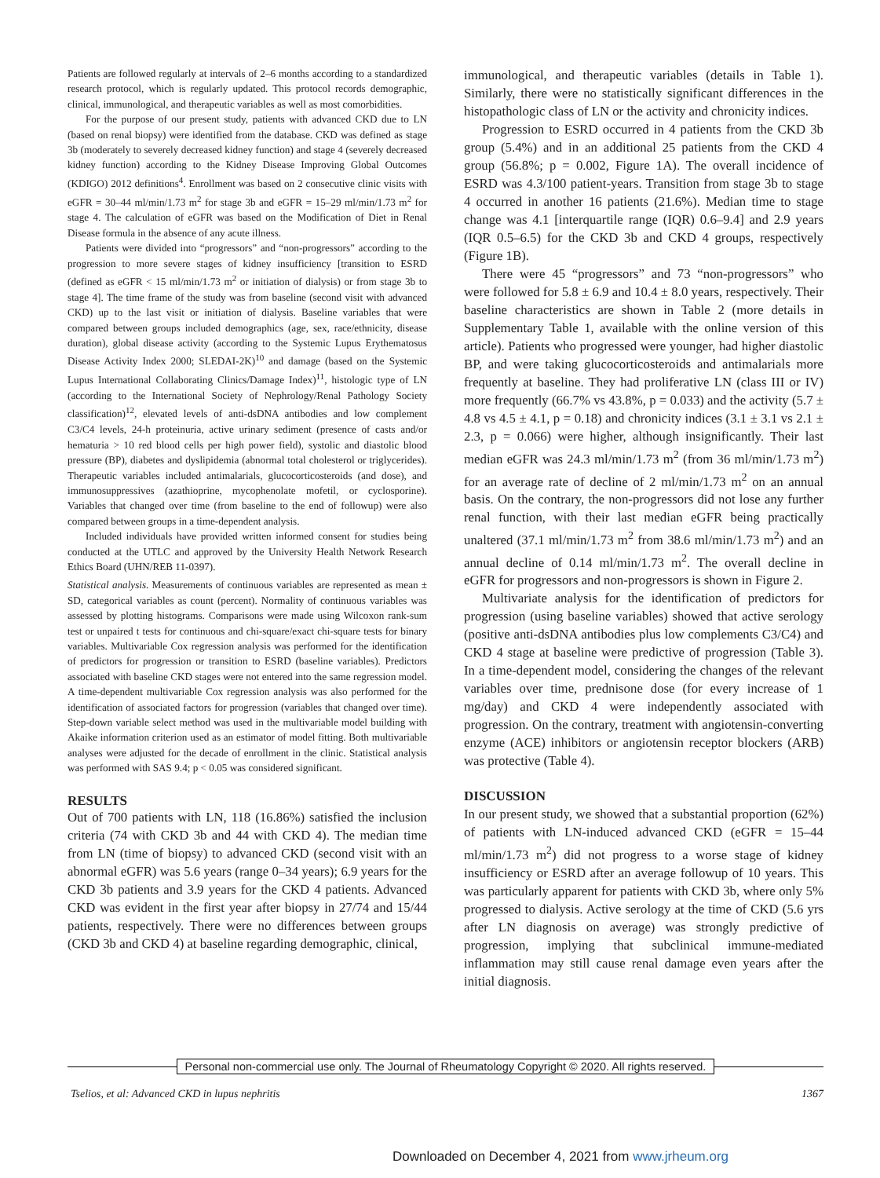Patients are followed regularly at intervals of 2–6 months according to a standardized research protocol, which is regularly updated. This protocol records demographic, clinical, immunological, and therapeutic variables as well as most comorbidities.
For the purpose of our present study, patients with advanced CKD due to LN (based on renal biopsy) were identified from the database. CKD was defined as stage 3b (moderately to severely decreased kidney function) and stage 4 (severely decreased kidney function) according to the Kidney Disease Improving Global Outcomes (KDIGO) 2012 definitions<sup>4</sup>. Enrollment was based on 2 consecutive clinic visits with eGFR = 30–44 ml/min/1.73 m<sup>2</sup> for stage 3b and eGFR = 15–29 ml/min/1.73 m<sup>2</sup> for stage 4. The calculation of eGFR was based on the Modification of Diet in Renal Disease formula in the absence of any acute illness.
Patients were divided into “progressors” and “non-progressors” according to the progression to more severe stages of kidney insufficiency [transition to ESRD (defined as eGFR < 15 ml/min/1.73 m<sup>2</sup> or initiation of dialysis) or from stage 3b to stage 4]. The time frame of the study was from baseline (second visit with advanced CKD) up to the last visit or initiation of dialysis. Baseline variables that were compared between groups included demographics (age, sex, race/ethnicity, disease duration), global disease activity (according to the Systemic Lupus Erythematosus Disease Activity Index 2000; SLEDAI-2K)<sup>10</sup> and damage (based on the Systemic Lupus International Collaborating Clinics/Damage Index)<sup>11</sup>, histologic type of LN (according to the International Society of Nephrology/Renal Pathology Society classification)<sup>12</sup>, elevated levels of anti-dsDNA antibodies and low complement C3/C4 levels, 24-h proteinuria, active urinary sediment (presence of casts and/or hematuria > 10 red blood cells per high power field), systolic and diastolic blood pressure (BP), diabetes and dyslipidemia (abnormal total cholesterol or triglycerides). Therapeutic variables included antimalarials, glucocorticosteroids (and dose), and immunosuppressives (azathioprine, mycophenolate mofetil, or cyclosporine). Variables that changed over time (from baseline to the end of followup) were also compared between groups in a time-dependent analysis.
Included individuals have provided written informed consent for studies being conducted at the UTLC and approved by the University Health Network Research Ethics Board (UHN/REB 11-0397).
Statistical analysis. Measurements of continuous variables are represented as mean ± SD, categorical variables as count (percent). Normality of continuous variables was assessed by plotting histograms. Comparisons were made using Wilcoxon rank-sum test or unpaired t tests for continuous and chi-square/exact chi-square tests for binary variables. Multivariable Cox regression analysis was performed for the identification of predictors for progression or transition to ESRD (baseline variables). Predictors associated with baseline CKD stages were not entered into the same regression model. A time-dependent multivariable Cox regression analysis was also performed for the identification of associated factors for progression (variables that changed over time). Step-down variable select method was used in the multivariable model building with Akaike information criterion used as an estimator of model fitting. Both multivariable analyses were adjusted for the decade of enrollment in the clinic. Statistical analysis was performed with SAS 9.4; p < 0.05 was considered significant.
RESULTS
Out of 700 patients with LN, 118 (16.86%) satisfied the inclusion criteria (74 with CKD 3b and 44 with CKD 4). The median time from LN (time of biopsy) to advanced CKD (second visit with an abnormal eGFR) was 5.6 years (range 0–34 years); 6.9 years for the CKD 3b patients and 3.9 years for the CKD 4 patients. Advanced CKD was evident in the first year after biopsy in 27/74 and 15/44 patients, respectively. There were no differences between groups (CKD 3b and CKD 4) at baseline regarding demographic, clinical,
immunological, and therapeutic variables (details in Table 1). Similarly, there were no statistically significant differences in the histopathologic class of LN or the activity and chronicity indices.
Progression to ESRD occurred in 4 patients from the CKD 3b group (5.4%) and in an additional 25 patients from the CKD 4 group (56.8%; p = 0.002, Figure 1A). The overall incidence of ESRD was 4.3/100 patient-years. Transition from stage 3b to stage 4 occurred in another 16 patients (21.6%). Median time to stage change was 4.1 [interquartile range (IQR) 0.6–9.4] and 2.9 years (IQR 0.5–6.5) for the CKD 3b and CKD 4 groups, respectively (Figure 1B).
There were 45 “progressors” and 73 “non-progressors” who were followed for 5.8 ± 6.9 and 10.4 ± 8.0 years, respectively. Their baseline characteristics are shown in Table 2 (more details in Supplementary Table 1, available with the online version of this article). Patients who progressed were younger, had higher diastolic BP, and were taking glucocorticosteroids and antimalarials more frequently at baseline. They had proliferative LN (class III or IV) more frequently (66.7% vs 43.8%, p = 0.033) and the activity (5.7 ± 4.8 vs 4.5 ± 4.1, p = 0.18) and chronicity indices (3.1 ± 3.1 vs 2.1 ± 2.3, p = 0.066) were higher, although insignificantly. Their last median eGFR was 24.3 ml/min/1.73 m<sup>2</sup> (from 36 ml/min/1.73 m<sup>2</sup>) for an average rate of decline of 2 ml/min/1.73 m<sup>2</sup> on an annual basis. On the contrary, the non-progressors did not lose any further renal function, with their last median eGFR being practically unaltered (37.1 ml/min/1.73 m<sup>2</sup> from 38.6 ml/min/1.73 m<sup>2</sup>) and an annual decline of 0.14 ml/min/1.73 m<sup>2</sup>. The overall decline in eGFR for progressors and non-progressors is shown in Figure 2.
Multivariate analysis for the identification of predictors for progression (using baseline variables) showed that active serology (positive anti-dsDNA antibodies plus low complements C3/C4) and CKD 4 stage at baseline were predictive of progression (Table 3). In a time-dependent model, considering the changes of the relevant variables over time, prednisone dose (for every increase of 1 mg/day) and CKD 4 were independently associated with progression. On the contrary, treatment with angiotensin-converting enzyme (ACE) inhibitors or angiotensin receptor blockers (ARB) was protective (Table 4).
DISCUSSION
In our present study, we showed that a substantial proportion (62%) of patients with LN-induced advanced CKD (eGFR = 15–44 ml/min/1.73 m<sup>2</sup>) did not progress to a worse stage of kidney insufficiency or ESRD after an average followup of 10 years. This was particularly apparent for patients with CKD 3b, where only 5% progressed to dialysis. Active serology at the time of CKD (5.6 yrs after LN diagnosis on average) was strongly predictive of progression, implying that subclinical immune-mediated inflammation may still cause renal damage even years after the initial diagnosis.
Personal non-commercial use only. The Journal of Rheumatology Copyright © 2020. All rights reserved.
Tselios, et al: Advanced CKD in lupus nephritis 1367
Downloaded on December 4, 2021 from www.jrheum.org